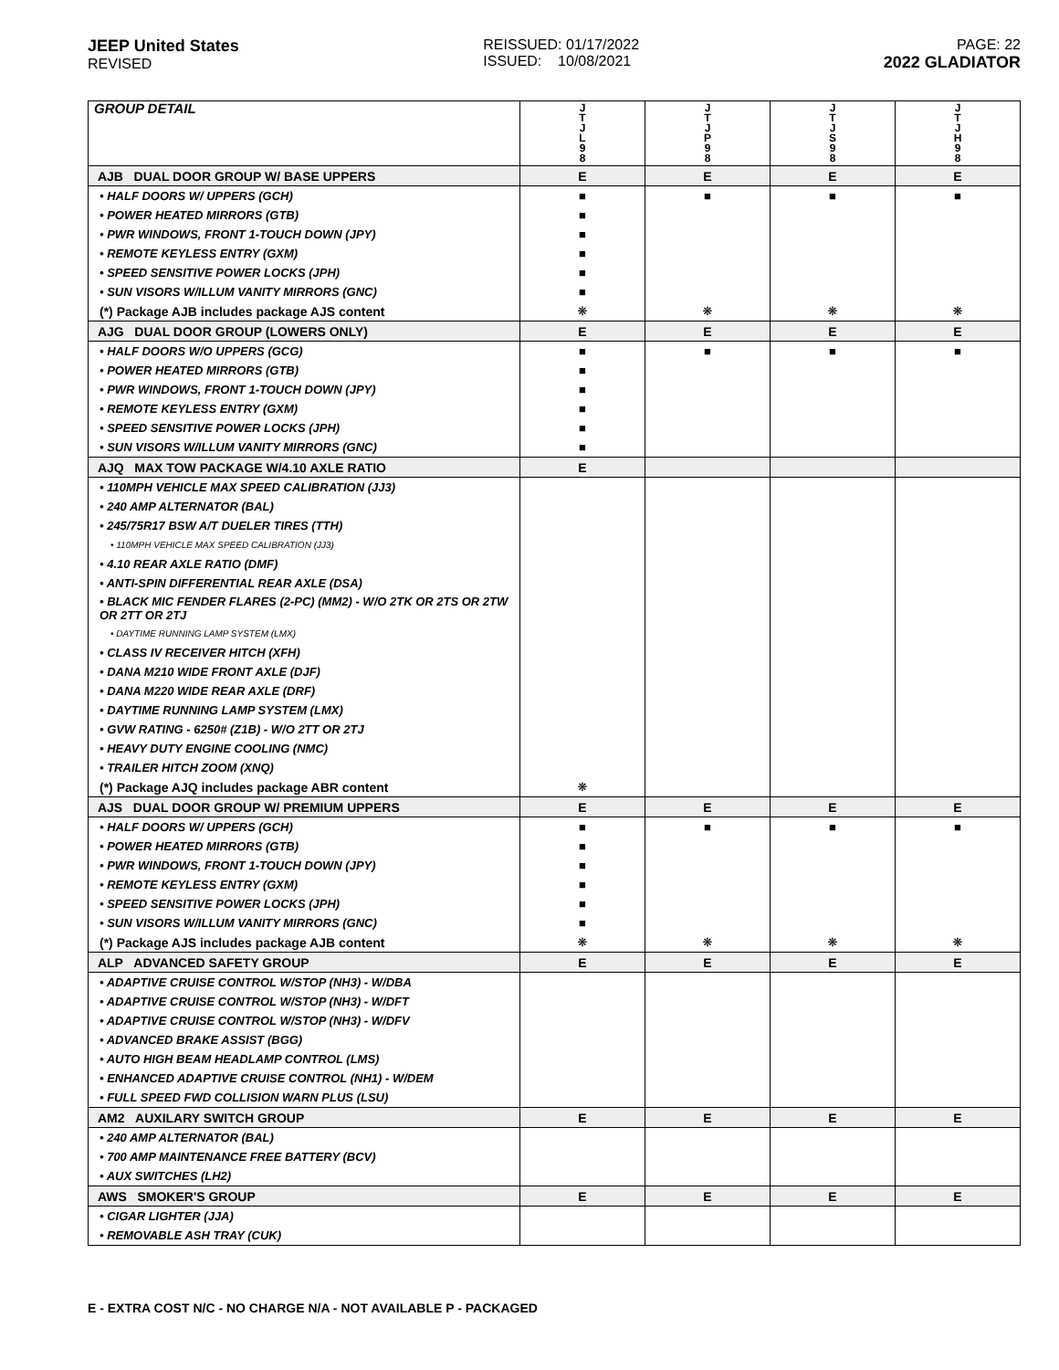JEEP United States
REVISED
REISSUED: 01/17/2022
ISSUED: 10/08/2021
PAGE: 22
2022 GLADIATOR
| GROUP DETAIL | J T J L 9 8 | J T J P 9 8 | J T J S 9 8 | J T J H 9 8 |
| --- | --- | --- | --- | --- |
| AJB DUAL DOOR GROUP W/ BASE UPPERS | E | E | E | E |
| • HALF DOORS W/ UPPERS (GCH) | ■ | ■ | ■ | ■ |
| • POWER HEATED MIRRORS (GTB) | ■ | | | |
| • PWR WINDOWS, FRONT 1-TOUCH DOWN (JPY) | ■ | | | |
| • REMOTE KEYLESS ENTRY (GXM) | ■ | | | |
| • SPEED SENSITIVE POWER LOCKS (JPH) | ■ | | | |
| • SUN VISORS W/ILLUM VANITY MIRRORS (GNC) | ■ | | | |
| (*) Package AJB includes package AJS content | ❋ | ❋ | ❋ | ❋ |
| AJG DUAL DOOR GROUP (LOWERS ONLY) | E | E | E | E |
| • HALF DOORS W/O UPPERS (GCG) | ■ | ■ | ■ | ■ |
| • POWER HEATED MIRRORS (GTB) | ■ | | | |
| • PWR WINDOWS, FRONT 1-TOUCH DOWN (JPY) | ■ | | | |
| • REMOTE KEYLESS ENTRY (GXM) | ■ | | | |
| • SPEED SENSITIVE POWER LOCKS (JPH) | ■ | | | |
| • SUN VISORS W/ILLUM VANITY MIRRORS (GNC) | ■ | | | |
| AJQ MAX TOW PACKAGE W/4.10 AXLE RATIO | E | | | |
| • 110MPH VEHICLE MAX SPEED CALIBRATION (JJ3) | | | | |
| • 240 AMP ALTERNATOR (BAL) | | | | |
| • 245/75R17 BSW A/T DUELER TIRES (TTH) | | | | |
| • 110MPH VEHICLE MAX SPEED CALIBRATION (JJ3) | | | | |
| • 4.10 REAR AXLE RATIO (DMF) | | | | |
| • ANTI-SPIN DIFFERENTIAL REAR AXLE (DSA) | | | | |
| • BLACK MIC FENDER FLARES (2-PC) (MM2) - W/O 2TK OR 2TS OR 2TW OR 2TT OR 2TJ | | | | |
| • DAYTIME RUNNING LAMP SYSTEM (LMX) | | | | |
| • CLASS IV RECEIVER HITCH (XFH) | | | | |
| • DANA M210 WIDE FRONT AXLE (DJF) | | | | |
| • DANA M220 WIDE REAR AXLE (DRF) | | | | |
| • DAYTIME RUNNING LAMP SYSTEM (LMX) | | | | |
| • GVW RATING - 6250# (Z1B) - W/O 2TT OR 2TJ | | | | |
| • HEAVY DUTY ENGINE COOLING (NMC) | | | | |
| • TRAILER HITCH ZOOM (XNQ) | | | | |
| (*) Package AJQ includes package ABR content | ❋ | | | |
| AJS DUAL DOOR GROUP W/ PREMIUM UPPERS | E | E | E | E |
| • HALF DOORS W/ UPPERS (GCH) | ■ | ■ | ■ | ■ |
| • POWER HEATED MIRRORS (GTB) | ■ | | | |
| • PWR WINDOWS, FRONT 1-TOUCH DOWN (JPY) | ■ | | | |
| • REMOTE KEYLESS ENTRY (GXM) | ■ | | | |
| • SPEED SENSITIVE POWER LOCKS (JPH) | ■ | | | |
| • SUN VISORS W/ILLUM VANITY MIRRORS (GNC) | ■ | | | |
| (*) Package AJS includes package AJB content | ❋ | ❋ | ❋ | ❋ |
| ALP ADVANCED SAFETY GROUP | E | E | E | E |
| • ADAPTIVE CRUISE CONTROL W/STOP (NH3) - W/DBA | | | | |
| • ADAPTIVE CRUISE CONTROL W/STOP (NH3) - W/DFT | | | | |
| • ADAPTIVE CRUISE CONTROL W/STOP (NH3) - W/DFV | | | | |
| • ADVANCED BRAKE ASSIST (BGG) | | | | |
| • AUTO HIGH BEAM HEADLAMP CONTROL (LMS) | | | | |
| • ENHANCED ADAPTIVE CRUISE CONTROL (NH1) - W/DEM | | | | |
| • FULL SPEED FWD COLLISION WARN PLUS (LSU) | | | | |
| AM2 AUXILARY SWITCH GROUP | E | E | E | E |
| • 240 AMP ALTERNATOR (BAL) | | | | |
| • 700 AMP MAINTENANCE FREE BATTERY (BCV) | | | | |
| • AUX SWITCHES (LH2) | | | | |
| AWS SMOKER'S GROUP | E | E | E | E |
| • CIGAR LIGHTER (JJA) | | | | |
| • REMOVABLE ASH TRAY (CUK) | | | | |
E - EXTRA COST N/C - NO CHARGE N/A - NOT AVAILABLE P - PACKAGED